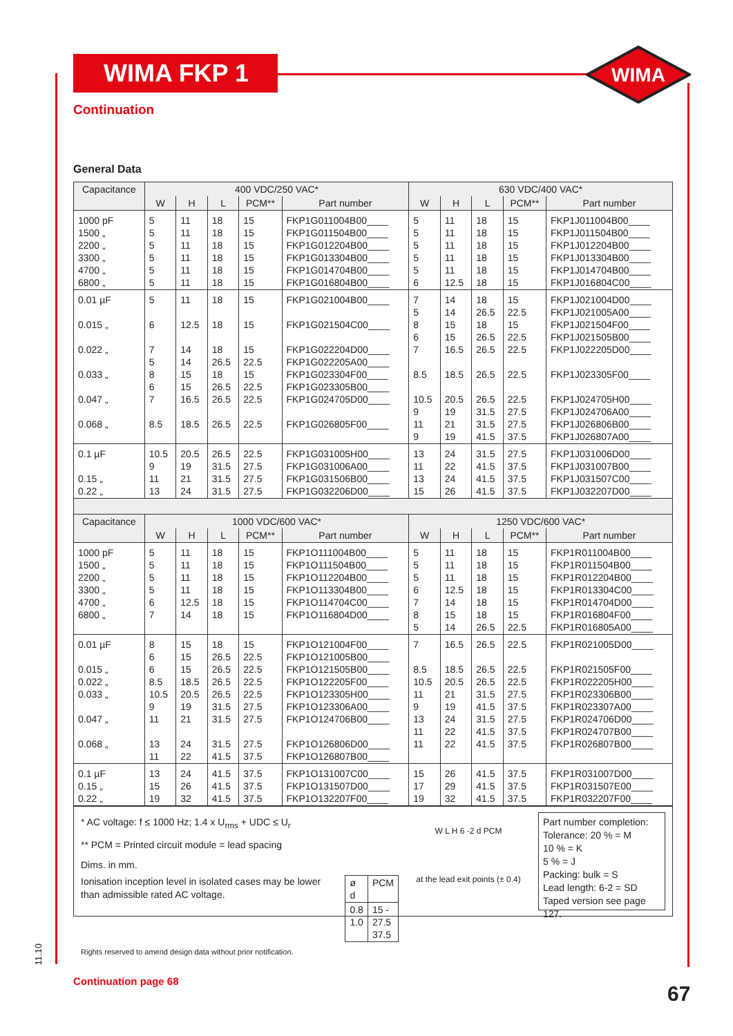WIMA FKP 1
WIMA
Continuation
General Data
| Capacitance | 400 VDC/250 VAC* | | | | | 630 VDC/400 VAC* | | | | |
| --- | --- | --- | --- | --- | --- | --- | --- | --- | --- | --- |
| | W | H | L | PCM** | Part number | W | H | L | PCM** | Part number |
| 1000 pF 1500 „ 2200 „ 3300 „ 4700 „ 6800 „ | 5 5 5 5 5 5 | 11 11 11 11 11 11 | 18 18 18 18 18 18 | 15 15 15 15 15 15 | FKP1G011004B00____ FKP1G011504B00____ FKP1G012204B00____ FKP1G013304B00____ FKP1G014704B00____ FKP1G016804B00____ | 5 5 5 5 5 6 | 11 11 11 11 11 12.5 | 18 18 18 18 18 18 | 15 15 15 15 15 15 | FKP1J011004B00____ FKP1J011504B00____ FKP1J012204B00____ FKP1J013304B00____ FKP1J014704B00____ FKP1J016804C00____ |
| 0.01 µF 0.015 „ 0.022 „ 0.033 „ 0.047 „ 0.068 „ | 5 6 7 5 8 6 7 8.5 | 11 12.5 14 14 15 15 16.5 18.5 | 18 18 18 26.5 18 26.5 26.5 26.5 | 15 15 15 22.5 15 22.5 22.5 22.5 | FKP1G021004B00____ FKP1G021504C00____ FKP1G022204D00____ FKP1G022205A00____ FKP1G023304F00____ FKP1G023305B00____ FKP1G024705D00____ FKP1G026805F00____ | 7 5 8 6 7 8.5 10.5 9 11 9 | 14 14 15 15 16.5 18.5 20.5 19 21 19 | 18 26.5 18 26.5 26.5 26.5 26.5 31.5 31.5 41.5 | 15 22.5 15 22.5 22.5 22.5 22.5 27.5 27.5 37.5 | FKP1J021004D00____ FKP1J021005A00____ FKP1J021504F00____ FKP1J021505B00____ FKP1J022205D00____ FKP1J023305F00____ FKP1J024705H00____ FKP1J024706A00____ FKP1J026806B00____ FKP1J026807A00____ |
| 0.1 µF 0.15 „ 0.22 „ | 10.5 9 11 13 | 20.5 19 21 24 | 26.5 31.5 31.5 31.5 | 22.5 27.5 27.5 27.5 | FKP1G031005H00____ FKP1G031006A00____ FKP1G031506B00____ FKP1G032206D00____ | 13 11 13 15 | 24 22 24 26 | 31.5 41.5 41.5 41.5 | 27.5 37.5 37.5 37.5 | FKP1J031006D00____ FKP1J031007B00____ FKP1J031507C00____ FKP1J032207D00____ |
| Capacitance | 1000 VDC/600 VAC* | | | | | 1250 VDC/600 VAC* | | | | |
| | W | H | L | PCM** | Part number | W | H | L | PCM** | Part number |
| 1000 pF 1500 „ 2200 „ 3300 „ 4700 „ 6800 „ | 5 5 5 5 6 7 | 11 11 11 11 12.5 14 | 18 18 18 18 18 18 | 15 15 15 15 15 15 | FKP1O111004B00____ FKP1O111504B00____ FKP1O112204B00____ FKP1O113304B00____ FKP1O114704C00____ FKP1O116804D00____ | 5 5 5 6 7 8 5 | 11 11 11 12.5 14 15 14 | 18 18 18 18 18 18 26.5 | 15 15 15 15 15 15 22.5 | FKP1R011004B00____ FKP1R011504B00____ FKP1R012204B00____ FKP1R013304C00____ FKP1R014704D00____ FKP1R016804F00____ FKP1R016805A00____ |
| 0.01 µF 0.015 „ 0.022 „ 0.033 „ 0.047 „ 0.068 „ | 8 6 6 8.5 10.5 9 11 13 11 | 15 15 15 18.5 20.5 19 21 24 22 | 18 26.5 26.5 26.5 26.5 31.5 31.5 31.5 41.5 | 15 22.5 22.5 22.5 22.5 27.5 27.5 27.5 37.5 | FKP1O121004F00____ FKP1O121005B00____ FKP1O121505B00____ FKP1O122205F00____ FKP1O123305H00____ FKP1O123306A00____ FKP1O124706B00____ FKP1O126806D00____ FKP1O126807B00____ | 7 8.5 10.5 11 9 13 11 11 | 16.5 18.5 20.5 21 19 24 22 22 | 26.5 26.5 26.5 31.5 41.5 31.5 41.5 41.5 | 22.5 22.5 22.5 27.5 37.5 27.5 37.5 37.5 | FKP1R021005D00____ FKP1R021505F00____ FKP1R022205H00____ FKP1R023306B00____ FKP1R023307A00____ FKP1R024706D00____ FKP1R024707B00____ FKP1R026807B00____ |
| 0.1 µF 0.15 „ 0.22 „ | 13 15 19 | 24 26 32 | 41.5 41.5 41.5 | 37.5 37.5 37.5 | FKP1O131007C00____ FKP1O131507D00____ FKP1O132207F00____ | 15 17 19 | 26 29 32 | 41.5 41.5 41.5 | 37.5 37.5 37.5 | FKP1R031007D00____ FKP1R031507E00____ FKP1R032207F00____ |
* AC voltage: f ≤ 1000 Hz; 1.4 x U<sub>rms</sub> + UDC ≤ U<sub>r</sub>
** PCM = Printed circuit module = lead spacing
Dims. in mm.
Ionisation inception level in isolated cases may be lower than admissible rated AC voltage.
| ø d | PCM |
| 0.8 1.0 | 15 - 27.5 37.5 |
Rights reserved to amend design data without prior notification.
W L H 6 -2 d PCM
at the lead exit points (± 0.4)
Part number completion:
Tolerance: 20 % = M
10 % = K
5 % = J
Packing: bulk = S
Lead length: 6-2 = SD
Taped version see page 127.
11.10
Continuation page 68
67